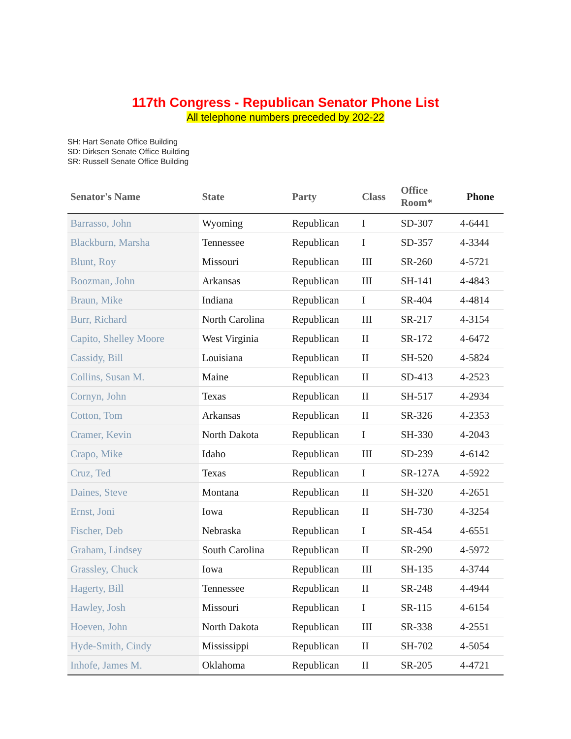117th Congress - Republican Senator Phone List
All telephone numbers preceded by 202-22
SH: Hart Senate Office Building
SD: Dirksen Senate Office Building
SR: Russell Senate Office Building
| Senator's Name | State | Party | Class | Office Room* | Phone |
| --- | --- | --- | --- | --- | --- |
| Barrasso, John | Wyoming | Republican | I | SD-307 | 4-6441 |
| Blackburn, Marsha | Tennessee | Republican | I | SD-357 | 4-3344 |
| Blunt, Roy | Missouri | Republican | III | SR-260 | 4-5721 |
| Boozman, John | Arkansas | Republican | III | SH-141 | 4-4843 |
| Braun, Mike | Indiana | Republican | I | SR-404 | 4-4814 |
| Burr, Richard | North Carolina | Republican | III | SR-217 | 4-3154 |
| Capito, Shelley Moore | West Virginia | Republican | II | SR-172 | 4-6472 |
| Cassidy, Bill | Louisiana | Republican | II | SH-520 | 4-5824 |
| Collins, Susan M. | Maine | Republican | II | SD-413 | 4-2523 |
| Cornyn, John | Texas | Republican | II | SH-517 | 4-2934 |
| Cotton, Tom | Arkansas | Republican | II | SR-326 | 4-2353 |
| Cramer, Kevin | North Dakota | Republican | I | SH-330 | 4-2043 |
| Crapo, Mike | Idaho | Republican | III | SD-239 | 4-6142 |
| Cruz, Ted | Texas | Republican | I | SR-127A | 4-5922 |
| Daines, Steve | Montana | Republican | II | SH-320 | 4-2651 |
| Ernst, Joni | Iowa | Republican | II | SH-730 | 4-3254 |
| Fischer, Deb | Nebraska | Republican | I | SR-454 | 4-6551 |
| Graham, Lindsey | South Carolina | Republican | II | SR-290 | 4-5972 |
| Grassley, Chuck | Iowa | Republican | III | SH-135 | 4-3744 |
| Hagerty, Bill | Tennessee | Republican | II | SR-248 | 4-4944 |
| Hawley, Josh | Missouri | Republican | I | SR-115 | 4-6154 |
| Hoeven, John | North Dakota | Republican | III | SR-338 | 4-2551 |
| Hyde-Smith, Cindy | Mississippi | Republican | II | SH-702 | 4-5054 |
| Inhofe, James M. | Oklahoma | Republican | II | SR-205 | 4-4721 |